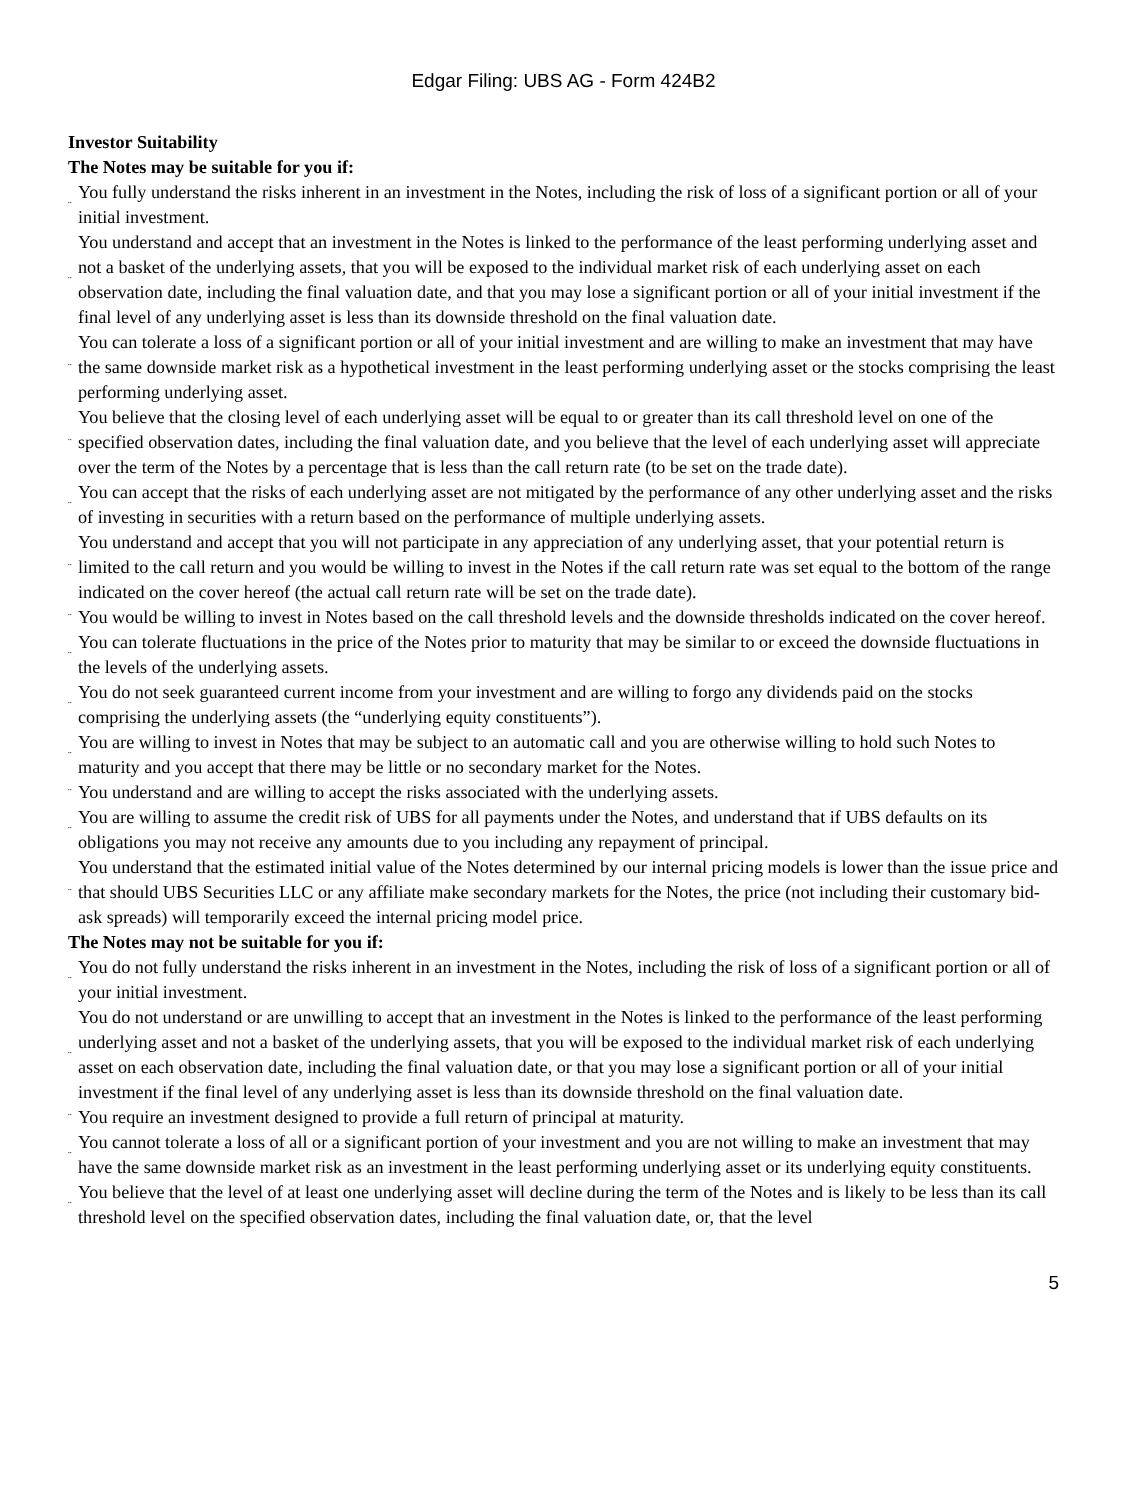Edgar Filing: UBS AG - Form 424B2
Investor Suitability
The Notes may be suitable for you if:
¨ You fully understand the risks inherent in an investment in the Notes, including the risk of loss of a significant portion or all of your initial investment.
¨ You understand and accept that an investment in the Notes is linked to the performance of the least performing underlying asset and not a basket of the underlying assets, that you will be exposed to the individual market risk of each underlying asset on each observation date, including the final valuation date, and that you may lose a significant portion or all of your initial investment if the final level of any underlying asset is less than its downside threshold on the final valuation date.
¨ You can tolerate a loss of a significant portion or all of your initial investment and are willing to make an investment that may have the same downside market risk as a hypothetical investment in the least performing underlying asset or the stocks comprising the least performing underlying asset.
¨ You believe that the closing level of each underlying asset will be equal to or greater than its call threshold level on one of the specified observation dates, including the final valuation date, and you believe that the level of each underlying asset will appreciate over the term of the Notes by a percentage that is less than the call return rate (to be set on the trade date).
¨ You can accept that the risks of each underlying asset are not mitigated by the performance of any other underlying asset and the risks of investing in securities with a return based on the performance of multiple underlying assets.
¨ You understand and accept that you will not participate in any appreciation of any underlying asset, that your potential return is limited to the call return and you would be willing to invest in the Notes if the call return rate was set equal to the bottom of the range indicated on the cover hereof (the actual call return rate will be set on the trade date).
¨ You would be willing to invest in Notes based on the call threshold levels and the downside thresholds indicated on the cover hereof.
¨ You can tolerate fluctuations in the price of the Notes prior to maturity that may be similar to or exceed the downside fluctuations in the levels of the underlying assets.
¨ You do not seek guaranteed current income from your investment and are willing to forgo any dividends paid on the stocks comprising the underlying assets (the “underlying equity constituents”).
¨ You are willing to invest in Notes that may be subject to an automatic call and you are otherwise willing to hold such Notes to maturity and you accept that there may be little or no secondary market for the Notes.
¨ You understand and are willing to accept the risks associated with the underlying assets.
¨ You are willing to assume the credit risk of UBS for all payments under the Notes, and understand that if UBS defaults on its obligations you may not receive any amounts due to you including any repayment of principal.
¨ You understand that the estimated initial value of the Notes determined by our internal pricing models is lower than the issue price and that should UBS Securities LLC or any affiliate make secondary markets for the Notes, the price (not including their customary bid-ask spreads) will temporarily exceed the internal pricing model price.
The Notes may not be suitable for you if:
¨ You do not fully understand the risks inherent in an investment in the Notes, including the risk of loss of a significant portion or all of your initial investment.
¨ You do not understand or are unwilling to accept that an investment in the Notes is linked to the performance of the least performing underlying asset and not a basket of the underlying assets, that you will be exposed to the individual market risk of each underlying asset on each observation date, including the final valuation date, or that you may lose a significant portion or all of your initial investment if the final level of any underlying asset is less than its downside threshold on the final valuation date.
¨ You require an investment designed to provide a full return of principal at maturity.
¨ You cannot tolerate a loss of all or a significant portion of your investment and you are not willing to make an investment that may have the same downside market risk as an investment in the least performing underlying asset or its underlying equity constituents.
¨ You believe that the level of at least one underlying asset will decline during the term of the Notes and is likely to be less than its call threshold level on the specified observation dates, including the final valuation date, or, that the level
5